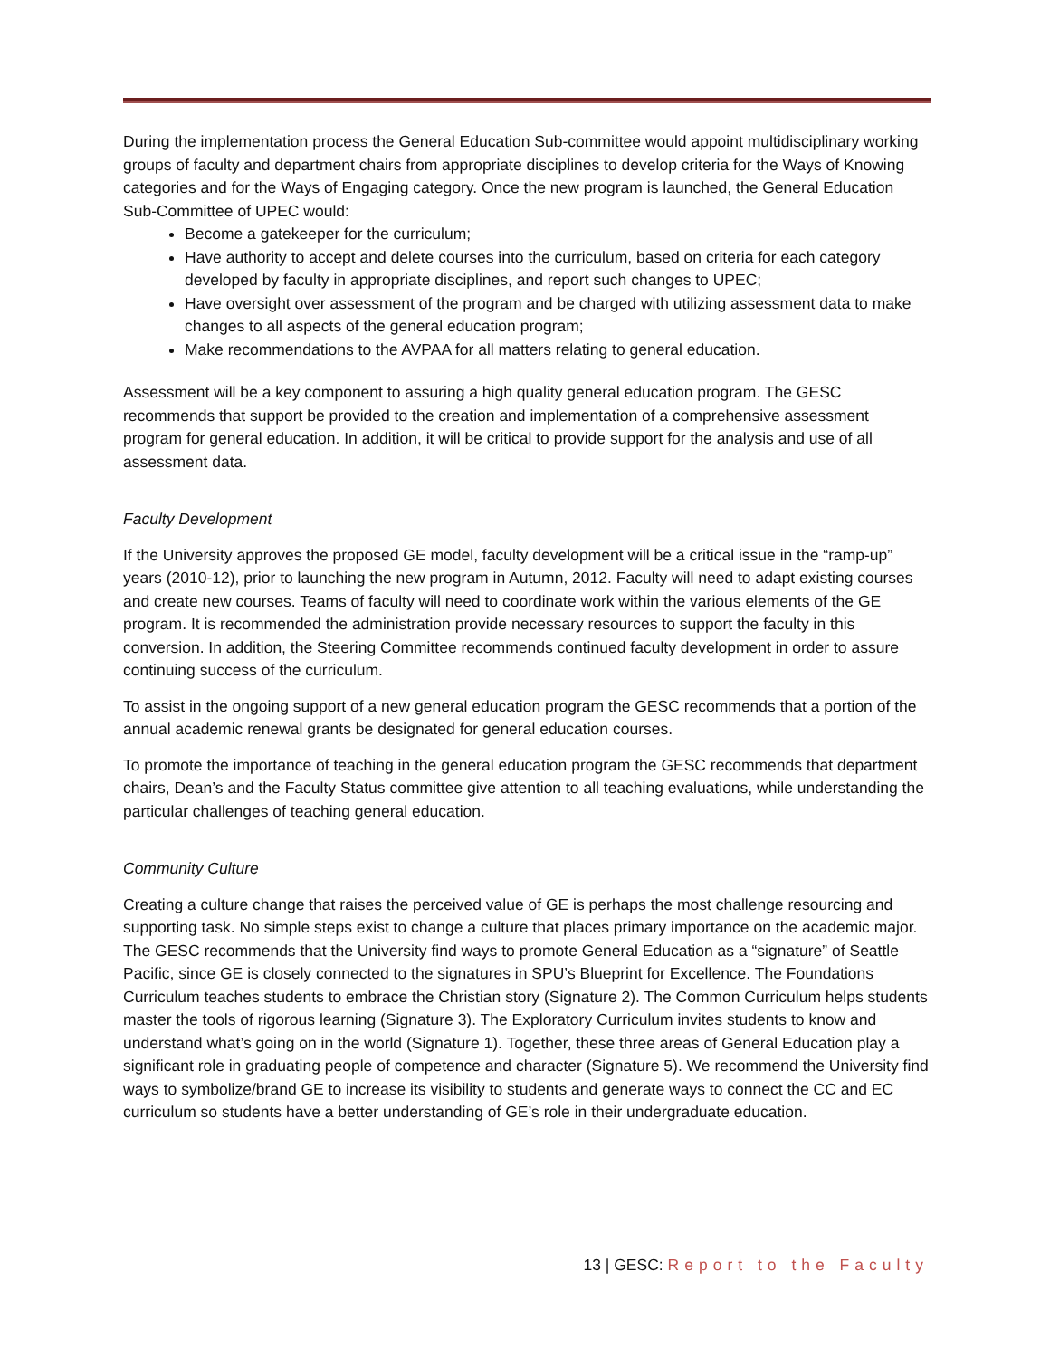During the implementation process the General Education Sub-committee would appoint multidisciplinary working groups of faculty and department chairs from appropriate disciplines to develop criteria for the Ways of Knowing categories and for the Ways of Engaging category. Once the new program is launched, the General Education Sub-Committee of UPEC would:
Become a gatekeeper for the curriculum;
Have authority to accept and delete courses into the curriculum, based on criteria for each category developed by faculty in appropriate disciplines, and report such changes to UPEC;
Have oversight over assessment of the program and be charged with utilizing assessment data to make changes to all aspects of the general education program;
Make recommendations to the AVPAA for all matters relating to general education.
Assessment will be a key component to assuring a high quality general education program. The GESC recommends that support be provided to the creation and implementation of a comprehensive assessment program for general education. In addition, it will be critical to provide support for the analysis and use of all assessment data.
Faculty Development
If the University approves the proposed GE model, faculty development will be a critical issue in the “ramp-up” years (2010-12), prior to launching the new program in Autumn, 2012. Faculty will need to adapt existing courses and create new courses. Teams of faculty will need to coordinate work within the various elements of the GE program. It is recommended the administration provide necessary resources to support the faculty in this conversion. In addition, the Steering Committee recommends continued faculty development in order to assure continuing success of the curriculum.
To assist in the ongoing support of a new general education program the GESC recommends that a portion of the annual academic renewal grants be designated for general education courses.
To promote the importance of teaching in the general education program the GESC recommends that department chairs, Dean’s and the Faculty Status committee give attention to all teaching evaluations, while understanding the particular challenges of teaching general education.
Community Culture
Creating a culture change that raises the perceived value of GE is perhaps the most challenge resourcing and supporting task. No simple steps exist to change a culture that places primary importance on the academic major. The GESC recommends that the University find ways to promote General Education as a “signature” of Seattle Pacific, since GE is closely connected to the signatures in SPU’s Blueprint for Excellence. The Foundations Curriculum teaches students to embrace the Christian story (Signature 2). The Common Curriculum helps students master the tools of rigorous learning (Signature 3). The Exploratory Curriculum invites students to know and understand what’s going on in the world (Signature 1). Together, these three areas of General Education play a significant role in graduating people of competence and character (Signature 5). We recommend the University find ways to symbolize/brand GE to increase its visibility to students and generate ways to connect the CC and EC curriculum so students have a better understanding of GE’s role in their undergraduate education.
13 | GESC: Report to the Faculty